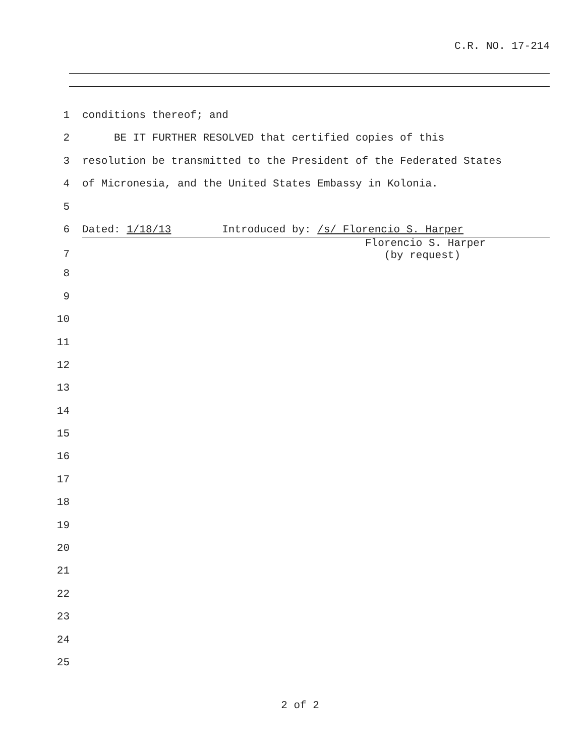C.R. NO. 17-214
1 conditions thereof; and
2 BE IT FURTHER RESOLVED that certified copies of this
3 resolution be transmitted to the President of the Federated States
4 of Micronesia, and the United States Embassy in Kolonia.
5
6 Dated: 1/18/13 Introduced by: /s/ Florencio S. Harper
7 Florencio S. Harper
(by request)
8
9
10
11
12
13
14
15
16
17
18
19
20
21
22
23
24
25
2 of 2